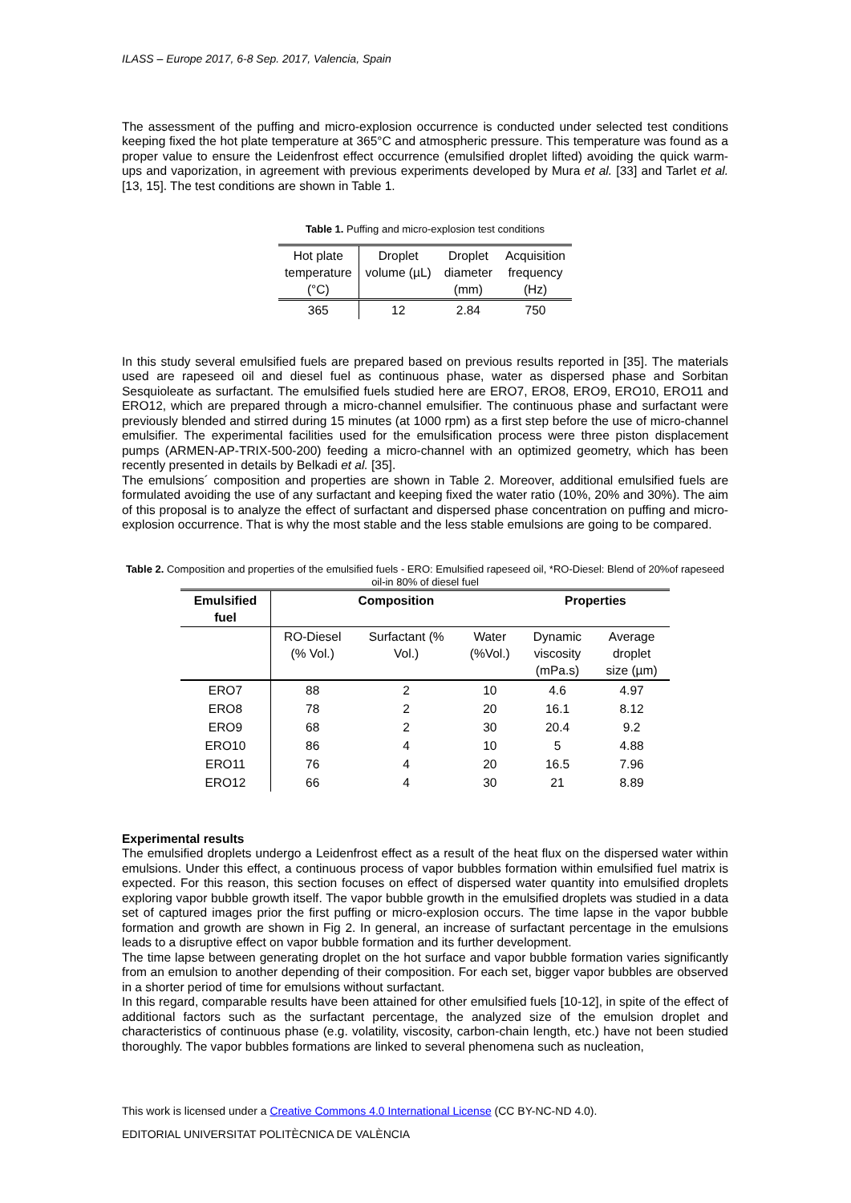ILASS – Europe 2017, 6-8 Sep. 2017, Valencia, Spain
The assessment of the puffing and micro-explosion occurrence is conducted under selected test conditions keeping fixed the hot plate temperature at 365°C and atmospheric pressure. This temperature was found as a proper value to ensure the Leidenfrost effect occurrence (emulsified droplet lifted) avoiding the quick warm-ups and vaporization, in agreement with previous experiments developed by Mura et al. [33] and Tarlet et al. [13, 15]. The test conditions are shown in Table 1.
Table 1. Puffing and micro-explosion test conditions
| Hot plate temperature (°C) | Droplet volume (µL) | Droplet diameter (mm) | Acquisition frequency (Hz) |
| 365 | 12 | 2.84 | 750 |
In this study several emulsified fuels are prepared based on previous results reported in [35]. The materials used are rapeseed oil and diesel fuel as continuous phase, water as dispersed phase and Sorbitan Sesquioleate as surfactant. The emulsified fuels studied here are ERO7, ERO8, ERO9, ERO10, ERO11 and ERO12, which are prepared through a micro-channel emulsifier. The continuous phase and surfactant were previously blended and stirred during 15 minutes (at 1000 rpm) as a first step before the use of micro-channel emulsifier. The experimental facilities used for the emulsification process were three piston displacement pumps (ARMEN-AP-TRIX-500-200) feeding a micro-channel with an optimized geometry, which has been recently presented in details by Belkadi et al. [35].
The emulsions´ composition and properties are shown in Table 2. Moreover, additional emulsified fuels are formulated avoiding the use of any surfactant and keeping fixed the water ratio (10%, 20% and 30%). The aim of this proposal is to analyze the effect of surfactant and dispersed phase concentration on puffing and micro-explosion occurrence. That is why the most stable and the less stable emulsions are going to be compared.
Table 2. Composition and properties of the emulsified fuels - ERO: Emulsified rapeseed oil, *RO-Diesel: Blend of 20%of rapeseed oil-in 80% of diesel fuel
| Emulsified fuel | Composition | | | Properties | |
| --- | --- | --- | --- | --- | --- |
| | RO-Diesel (% Vol.) | Surfactant (% Vol.) | Water (%Vol.) | Dynamic viscosity (mPa.s) | Average droplet size (µm) |
| ERO7 | 88 | 2 | 10 | 4.6 | 4.97 |
| ERO8 | 78 | 2 | 20 | 16.1 | 8.12 |
| ERO9 | 68 | 2 | 30 | 20.4 | 9.2 |
| ERO10 | 86 | 4 | 10 | 5 | 4.88 |
| ERO11 | 76 | 4 | 20 | 16.5 | 7.96 |
| ERO12 | 66 | 4 | 30 | 21 | 8.89 |
Experimental results
The emulsified droplets undergo a Leidenfrost effect as a result of the heat flux on the dispersed water within emulsions. Under this effect, a continuous process of vapor bubbles formation within emulsified fuel matrix is expected. For this reason, this section focuses on effect of dispersed water quantity into emulsified droplets exploring vapor bubble growth itself. The vapor bubble growth in the emulsified droplets was studied in a data set of captured images prior the first puffing or micro-explosion occurs. The time lapse in the vapor bubble formation and growth are shown in Fig 2. In general, an increase of surfactant percentage in the emulsions leads to a disruptive effect on vapor bubble formation and its further development.
The time lapse between generating droplet on the hot surface and vapor bubble formation varies significantly from an emulsion to another depending of their composition. For each set, bigger vapor bubbles are observed in a shorter period of time for emulsions without surfactant.
In this regard, comparable results have been attained for other emulsified fuels [10-12], in spite of the effect of additional factors such as the surfactant percentage, the analyzed size of the emulsion droplet and characteristics of continuous phase (e.g. volatility, viscosity, carbon-chain length, etc.) have not been studied thoroughly. The vapor bubbles formations are linked to several phenomena such as nucleation,
This work is licensed under a Creative Commons 4.0 International License (CC BY-NC-ND 4.0).
EDITORIAL UNIVERSITAT POLITÈCNICA DE VALÈNCIA